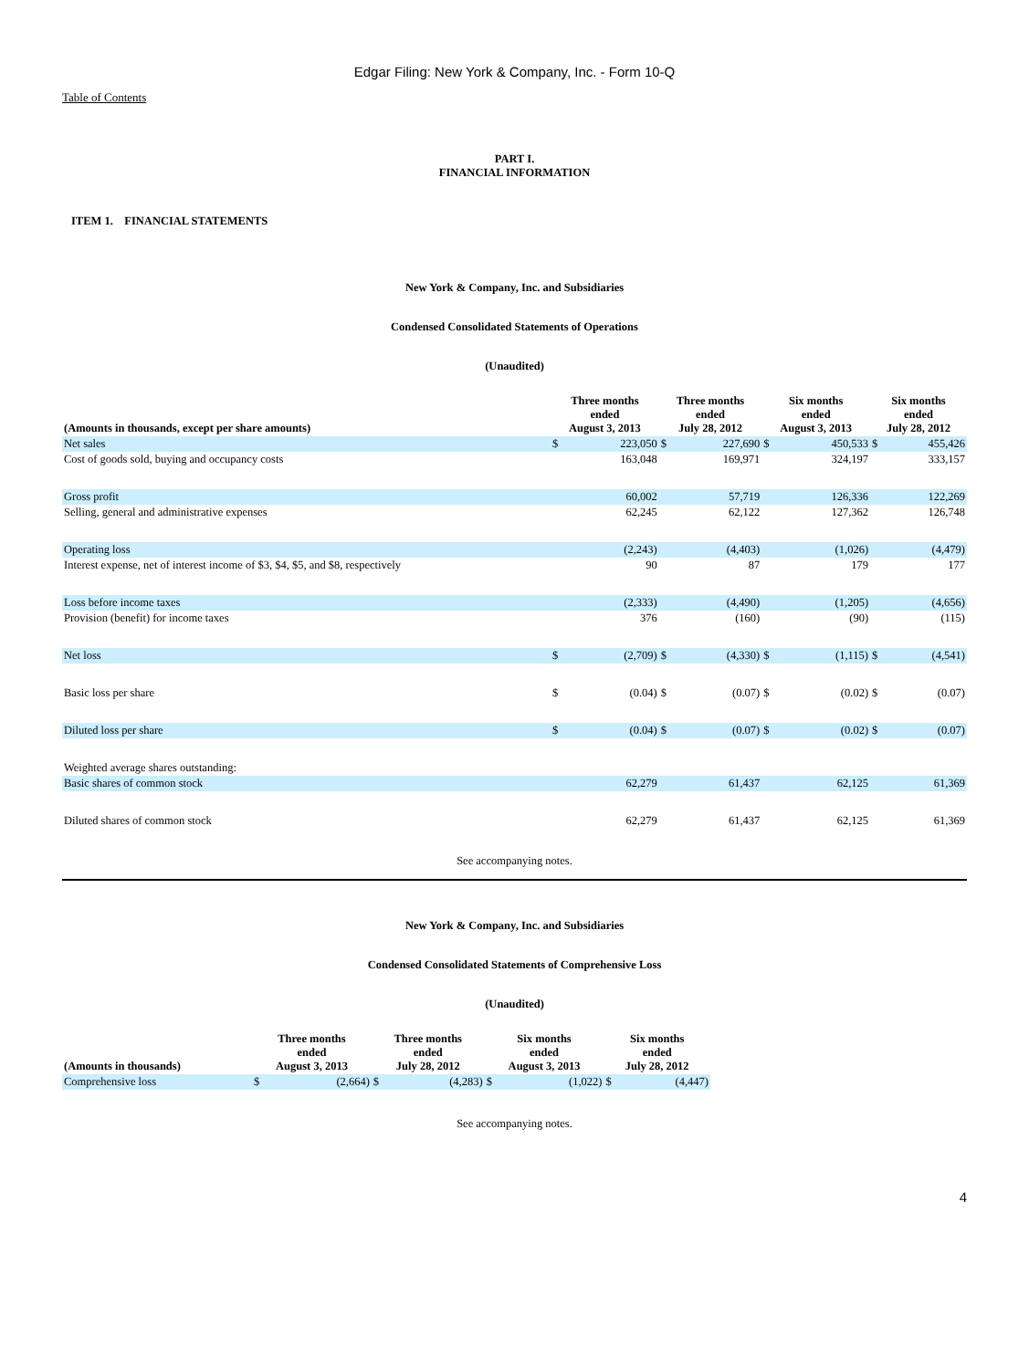Edgar Filing: New York & Company, Inc. - Form 10-Q
Table of Contents
PART I.
FINANCIAL INFORMATION
ITEM 1. FINANCIAL STATEMENTS
New York & Company, Inc. and Subsidiaries
Condensed Consolidated Statements of Operations
(Unaudited)
| (Amounts in thousands, except per share amounts) | Three months ended August 3, 2013 | | Three months ended July 28, 2012 | | Six months ended August 3, 2013 | | Six months ended July 28, 2012 | |
| --- | --- | --- | --- | --- | --- | --- | --- | --- |
| Net sales | $ | 223,050 | $ | 227,690 | $ | 450,533 | $ | 455,426 |
| Cost of goods sold, buying and occupancy costs | | 163,048 | | 169,971 | | 324,197 | | 333,157 |
| Gross profit | | 60,002 | | 57,719 | | 126,336 | | 122,269 |
| Selling, general and administrative expenses | | 62,245 | | 62,122 | | 127,362 | | 126,748 |
| Operating loss | | (2,243) | | (4,403) | | (1,026) | | (4,479) |
| Interest expense, net of interest income of $3, $4, $5, and $8, respectively | | 90 | | 87 | | 179 | | 177 |
| Loss before income taxes | | (2,333) | | (4,490) | | (1,205) | | (4,656) |
| Provision (benefit) for income taxes | | 376 | | (160) | | (90) | | (115) |
| Net loss | $ | (2,709) | $ | (4,330) | $ | (1,115) | $ | (4,541) |
| Basic loss per share | $ | (0.04) | $ | (0.07) | $ | (0.02) | $ | (0.07) |
| Diluted loss per share | $ | (0.04) | $ | (0.07) | $ | (0.02) | $ | (0.07) |
| Weighted average shares outstanding: | | | | | | | | |
| Basic shares of common stock | | 62,279 | | 61,437 | | 62,125 | | 61,369 |
| Diluted shares of common stock | | 62,279 | | 61,437 | | 62,125 | | 61,369 |
See accompanying notes.
New York & Company, Inc. and Subsidiaries
Condensed Consolidated Statements of Comprehensive Loss
(Unaudited)
| (Amounts in thousands) | Three months ended August 3, 2013 | | Three months ended July 28, 2012 | | Six months ended August 3, 2013 | | Six months ended July 28, 2012 | |
| --- | --- | --- | --- | --- | --- | --- | --- | --- |
| Comprehensive loss | $ | (2,664) | $ | (4,283) | $ | (1,022) | $ | (4,447) |
See accompanying notes.
4